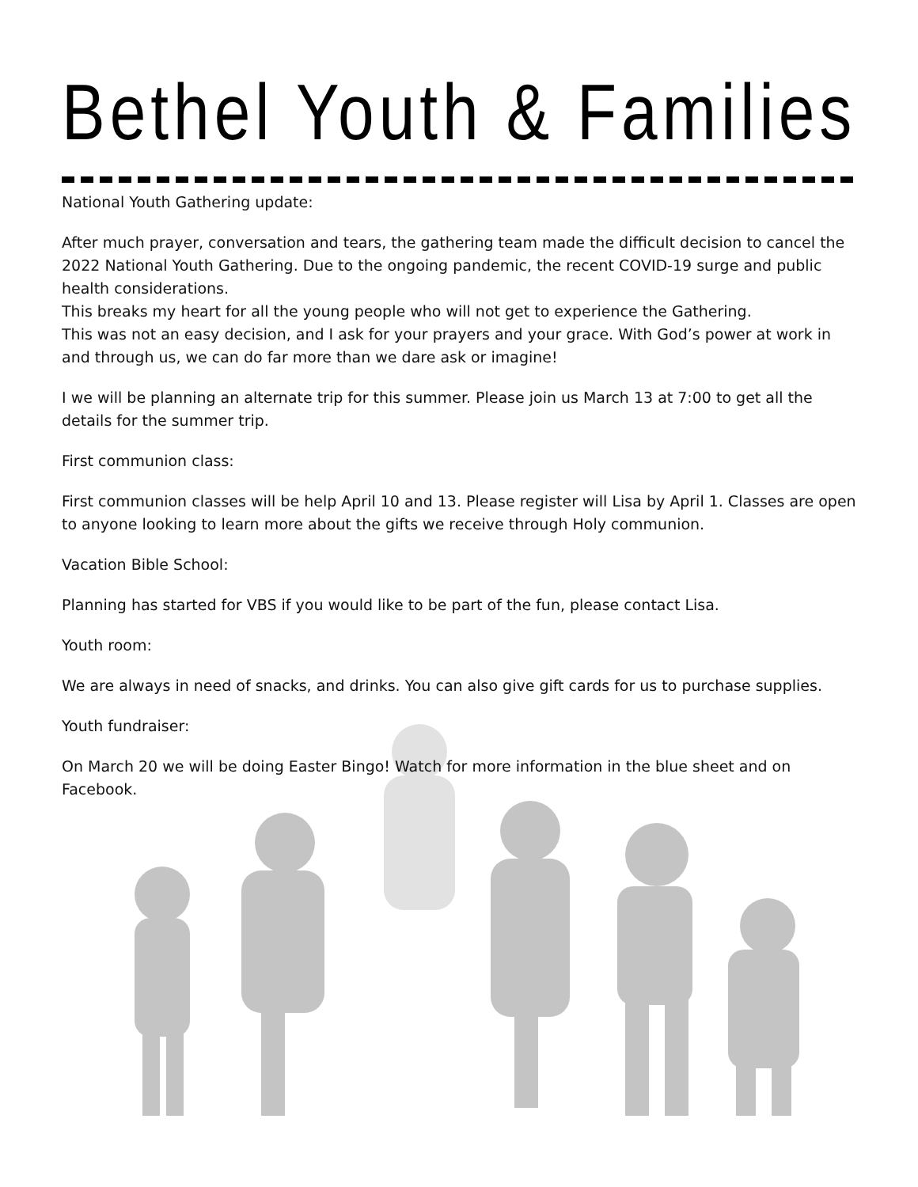Bethel Youth & Families
National Youth Gathering update:
After much prayer, conversation and tears, the gathering team made the difficult decision to cancel the 2022 National Youth Gathering. Due to the ongoing pandemic, the recent COVID-19 surge and public health considerations.
This breaks my heart for all the young people who will not get to experience the Gathering.
This was not an easy decision, and I ask for your prayers and your grace. With God’s power at work in and through us, we can do far more than we dare ask or imagine!
I we will be planning an alternate trip for this summer. Please join us March 13 at 7:00 to get all the details for the summer trip.
First communion class:
First communion classes will be help April 10 and 13. Please register will Lisa by April 1. Classes are open to anyone looking to learn more about the gifts we receive through Holy communion.
Vacation Bible School:
Planning has started for VBS if you would like to be part of the fun, please contact Lisa.
Youth room:
We are always in need of snacks, and drinks. You can also give gift cards for us to purchase supplies.
Youth fundraiser:
On March 20 we will be doing Easter Bingo! Watch for more information in the blue sheet and on Facebook.